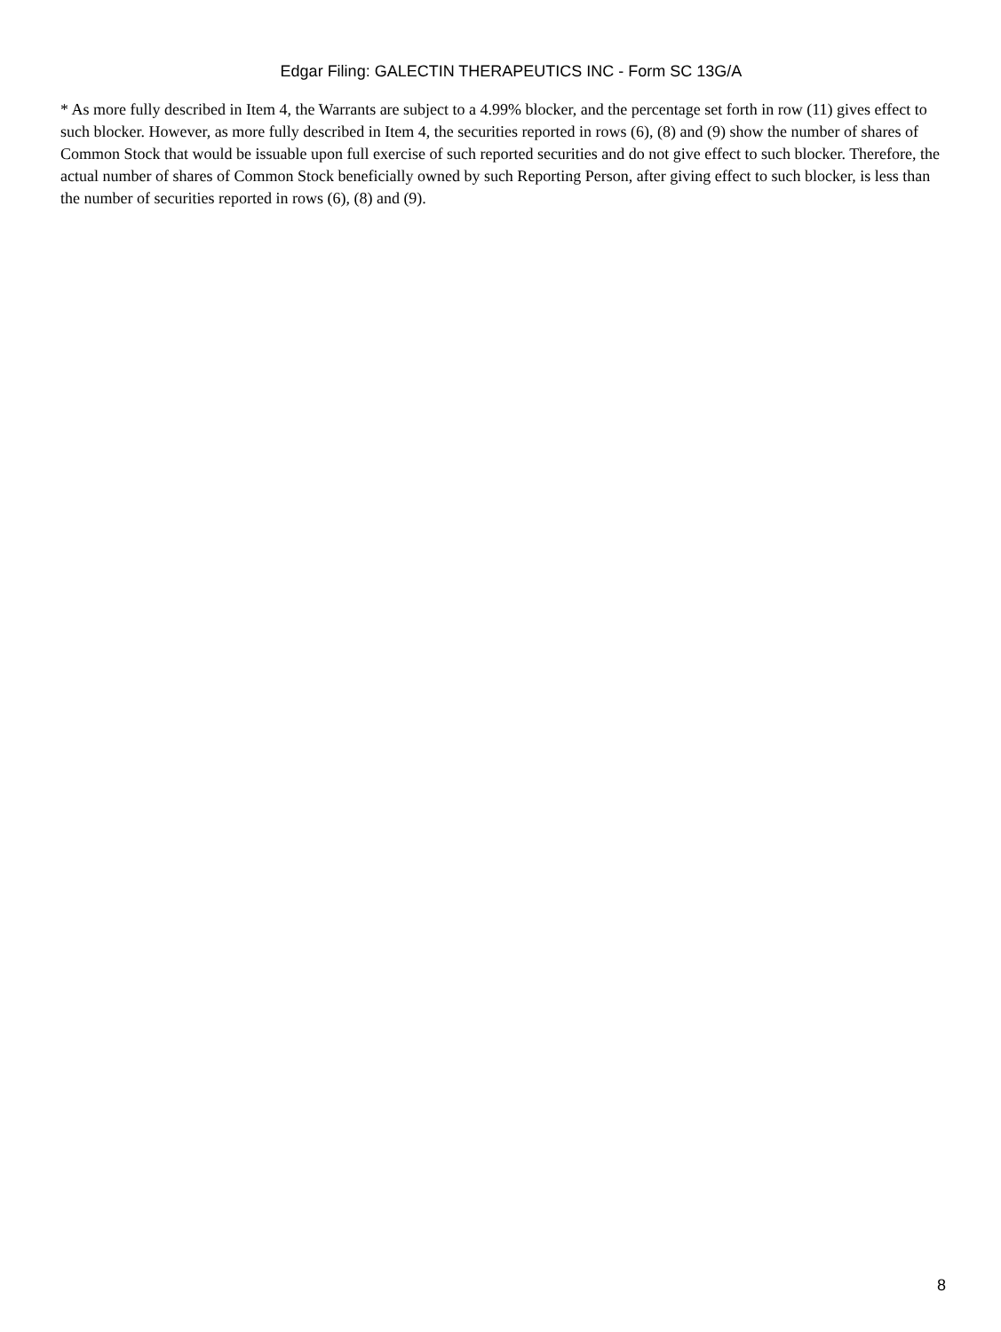Edgar Filing: GALECTIN THERAPEUTICS INC - Form SC 13G/A
* As more fully described in Item 4, the Warrants are subject to a 4.99% blocker, and the percentage set forth in row (11) gives effect to such blocker. However, as more fully described in Item 4, the securities reported in rows (6), (8) and (9) show the number of shares of Common Stock that would be issuable upon full exercise of such reported securities and do not give effect to such blocker. Therefore, the actual number of shares of Common Stock beneficially owned by such Reporting Person, after giving effect to such blocker, is less than the number of securities reported in rows (6), (8) and (9).
8